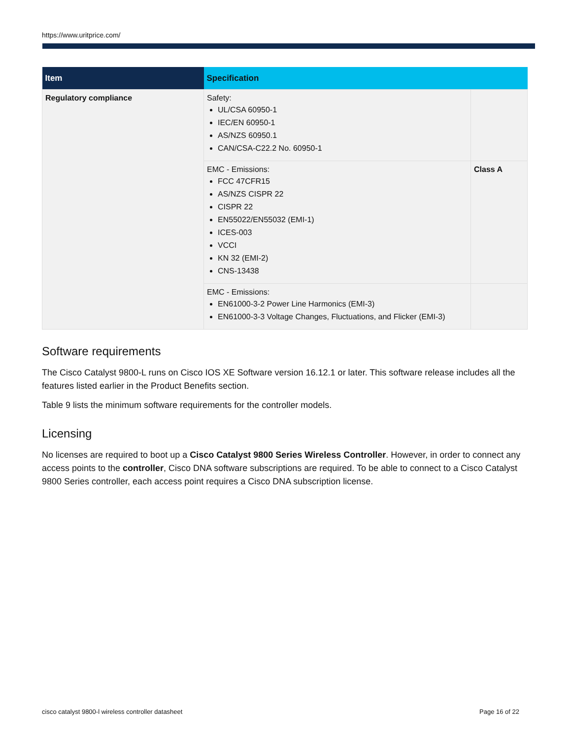https://www.uritprice.com/
| Item | Specification | |
| --- | --- | --- |
| Regulatory compliance | Safety: UL/CSA 60950-1 IEC/EN 60950-1 AS/NZS 60950.1 CAN/CSA-C22.2 No. 60950-1 | |
| | EMC - Emissions: FCC 47CFR15 AS/NZS CISPR 22 CISPR 22 EN55022/EN55032 (EMI-1) ICES-003 VCCI KN 32 (EMI-2) CNS-13438 | Class A |
| | EMC - Emissions: EN61000-3-2 Power Line Harmonics (EMI-3) EN61000-3-3 Voltage Changes, Fluctuations, and Flicker (EMI-3) | |
Software requirements
The Cisco Catalyst 9800-L runs on Cisco IOS XE Software version 16.12.1 or later. This software release includes all the features listed earlier in the Product Benefits section.
Table 9 lists the minimum software requirements for the controller models.
Licensing
No licenses are required to boot up a Cisco Catalyst 9800 Series Wireless Controller. However, in order to connect any access points to the controller, Cisco DNA software subscriptions are required. To be able to connect to a Cisco Catalyst 9800 Series controller, each access point requires a Cisco DNA subscription license.
cisco catalyst 9800-l wireless controller datasheet Page 16 of 22